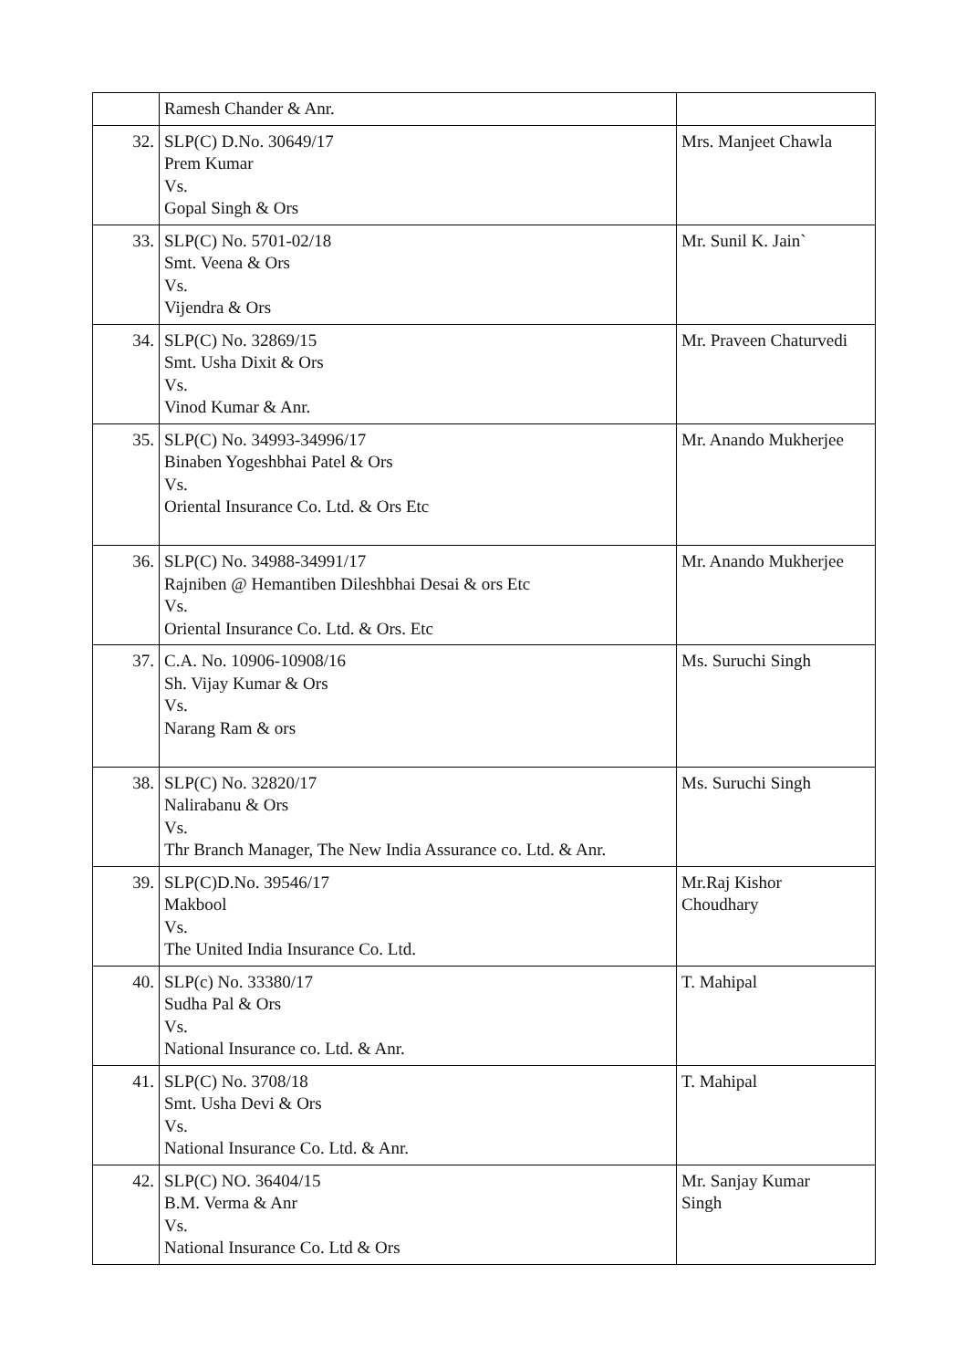| | Ramesh Chander & Anr. | |
| 32. | SLP(C) D.No. 30649/17 Prem Kumar Vs. Gopal Singh & Ors | Mrs. Manjeet Chawla |
| 33. | SLP(C) No. 5701-02/18 Smt. Veena & Ors Vs. Vijendra & Ors | Mr. Sunil K. Jain` |
| 34. | SLP(C) No. 32869/15 Smt. Usha Dixit & Ors Vs. Vinod Kumar & Anr. | Mr. Praveen Chaturvedi |
| 35. | SLP(C) No. 34993-34996/17 Binaben Yogeshbhai Patel & Ors Vs. Oriental Insurance Co. Ltd. & Ors Etc | Mr. Anando Mukherjee |
| 36. | SLP(C) No. 34988-34991/17 Rajniben @ Hemantiben Dileshbhai Desai & ors Etc Vs. Oriental Insurance Co. Ltd. & Ors. Etc | Mr. Anando Mukherjee |
| 37. | C.A. No. 10906-10908/16 Sh. Vijay Kumar & Ors Vs. Narang Ram & ors | Ms. Suruchi Singh |
| 38. | SLP(C) No. 32820/17 Nalirabanu & Ors Vs. Thr Branch Manager, The New India Assurance co. Ltd. & Anr. | Ms. Suruchi Singh |
| 39. | SLP(C)D.No. 39546/17 Makbool Vs. The United India Insurance Co. Ltd. | Mr.Raj Kishor Choudhary |
| 40. | SLP(c) No. 33380/17 Sudha Pal & Ors Vs. National Insurance co. Ltd. & Anr. | T. Mahipal |
| 41. | SLP(C) No. 3708/18 Smt. Usha Devi & Ors Vs. National Insurance Co. Ltd. & Anr. | T. Mahipal |
| 42. | SLP(C) NO. 36404/15 B.M. Verma & Anr Vs. National Insurance Co. Ltd & Ors | Mr. Sanjay Kumar Singh |